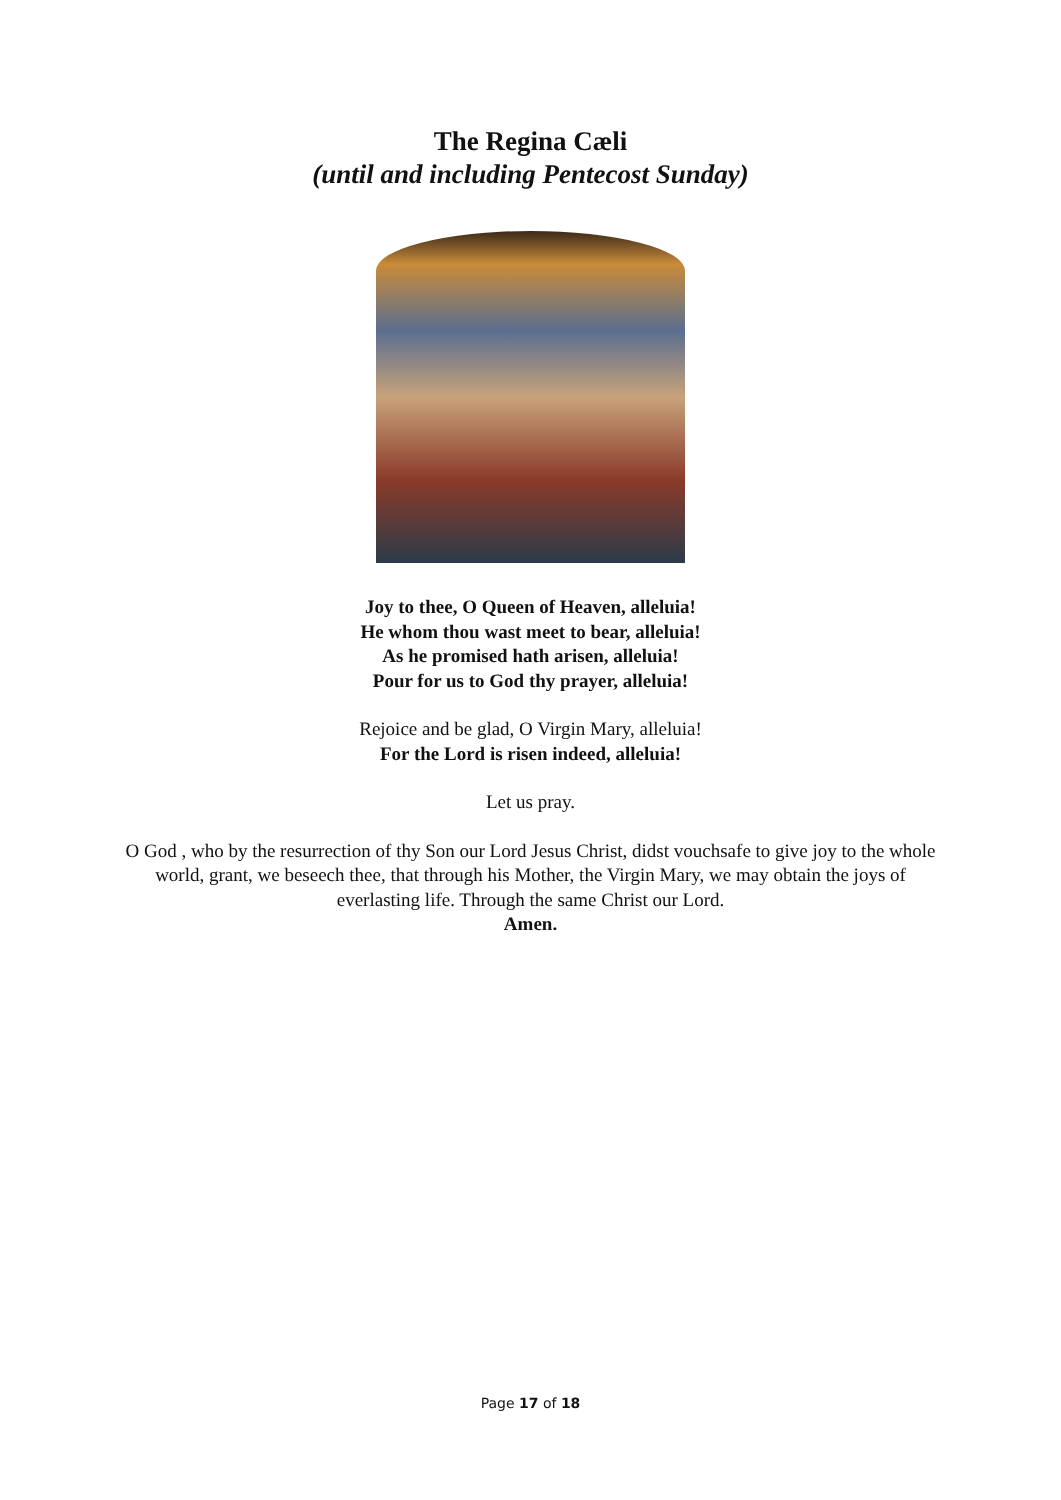The Regina Cæli
(until and including Pentecost Sunday)
Joy to thee, O Queen of Heaven, alleluia!
He whom thou wast meet to bear, alleluia!
As he promised hath arisen, alleluia!
Pour for us to God thy prayer, alleluia!
Rejoice and be glad, O Virgin Mary, alleluia!
For the Lord is risen indeed, alleluia!
Let us pray.
O God , who by the resurrection of thy Son our Lord Jesus Christ, didst vouchsafe to give joy to the whole world, grant, we beseech thee, that through his Mother, the Virgin Mary, we may obtain the joys of everlasting life. Through the same Christ our Lord.
Amen.
Page 17 of 18